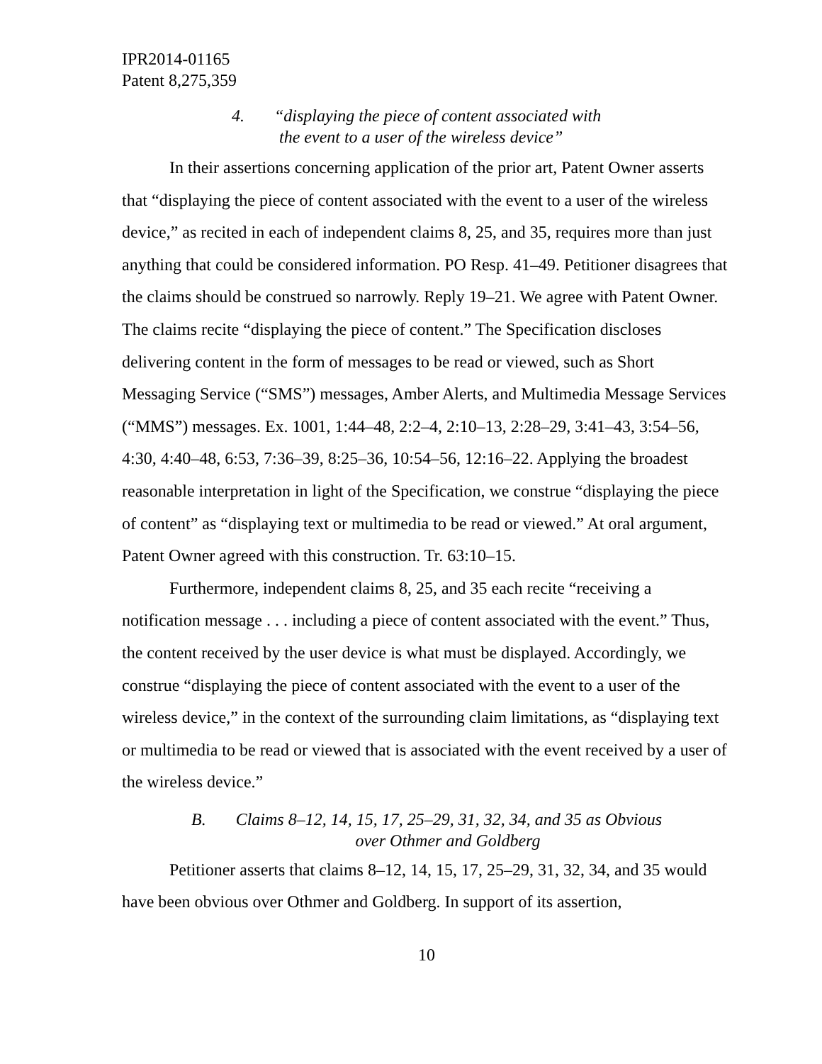IPR2014-01165
Patent 8,275,359
4. “displaying the piece of content associated with
the event to a user of the wireless device”
In their assertions concerning application of the prior art, Patent Owner asserts that “displaying the piece of content associated with the event to a user of the wireless device,” as recited in each of independent claims 8, 25, and 35, requires more than just anything that could be considered information. PO Resp. 41–49. Petitioner disagrees that the claims should be construed so narrowly. Reply 19–21. We agree with Patent Owner. The claims recite “displaying the piece of content.” The Specification discloses delivering content in the form of messages to be read or viewed, such as Short Messaging Service (“SMS”) messages, Amber Alerts, and Multimedia Message Services (“MMS”) messages. Ex. 1001, 1:44–48, 2:2–4, 2:10–13, 2:28–29, 3:41–43, 3:54–56, 4:30, 4:40–48, 6:53, 7:36–39, 8:25–36, 10:54–56, 12:16–22. Applying the broadest reasonable interpretation in light of the Specification, we construe “displaying the piece of content” as “displaying text or multimedia to be read or viewed.” At oral argument, Patent Owner agreed with this construction. Tr. 63:10–15.
Furthermore, independent claims 8, 25, and 35 each recite “receiving a notification message . . . including a piece of content associated with the event.” Thus, the content received by the user device is what must be displayed. Accordingly, we construe “displaying the piece of content associated with the event to a user of the wireless device,” in the context of the surrounding claim limitations, as “displaying text or multimedia to be read or viewed that is associated with the event received by a user of the wireless device.”
B. Claims 8–12, 14, 15, 17, 25–29, 31, 32, 34, and 35 as Obvious
over Othmer and Goldberg
Petitioner asserts that claims 8–12, 14, 15, 17, 25–29, 31, 32, 34, and 35 would have been obvious over Othmer and Goldberg. In support of its assertion,
10